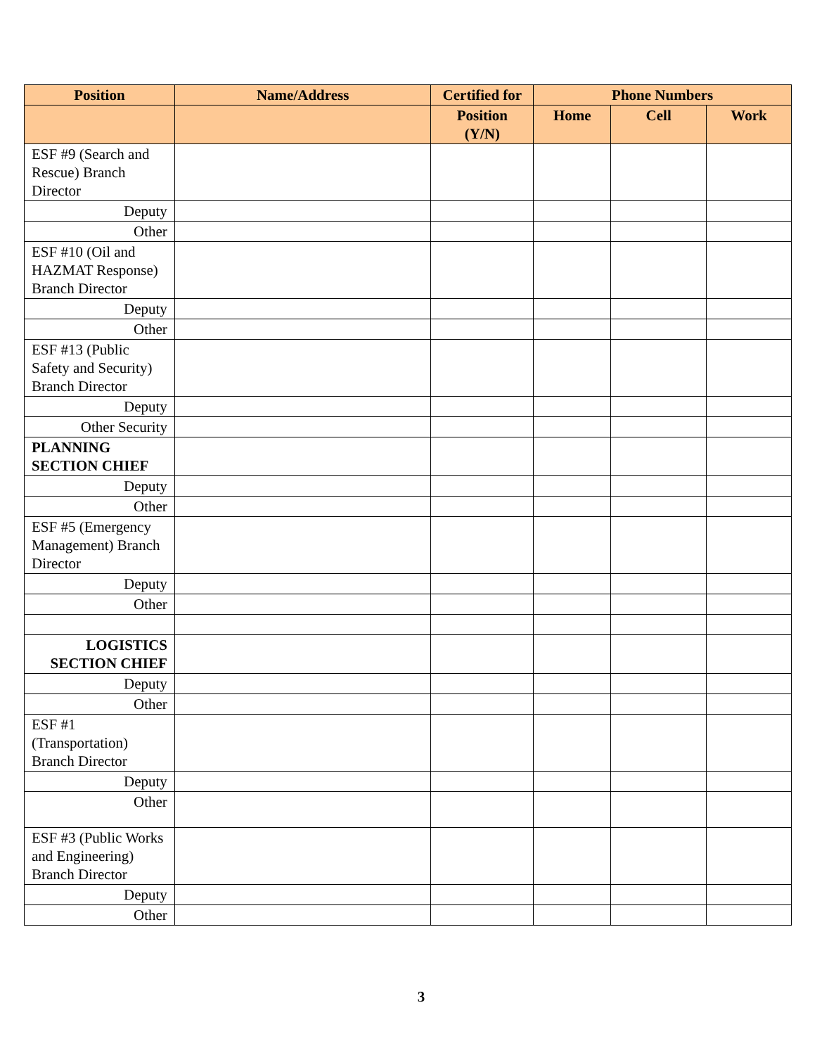| Position | Name/Address | Certified for | Phone Numbers | | |
| --- | --- | --- | --- | --- | --- |
| | | Position (Y/N) | Home | Cell | Work |
| ESF #9 (Search and Rescue) Branch Director | | | | | |
| Deputy | | | | | |
| Other | | | | | |
| ESF #10 (Oil and HAZMAT Response) Branch Director | | | | | |
| Deputy | | | | | |
| Other | | | | | |
| ESF #13 (Public Safety and Security) Branch Director | | | | | |
| Deputy | | | | | |
| Other Security | | | | | |
| PLANNING SECTION CHIEF | | | | | |
| Deputy | | | | | |
| Other | | | | | |
| ESF #5 (Emergency Management) Branch Director | | | | | |
| Deputy | | | | | |
| Other | | | | | |
| LOGISTICS SECTION CHIEF | | | | | |
| Deputy | | | | | |
| Other | | | | | |
| ESF #1 (Transportation) Branch Director | | | | | |
| Deputy | | | | | |
| Other | | | | | |
| ESF #3 (Public Works and Engineering) Branch Director | | | | | |
| Deputy | | | | | |
| Other | | | | | |
3